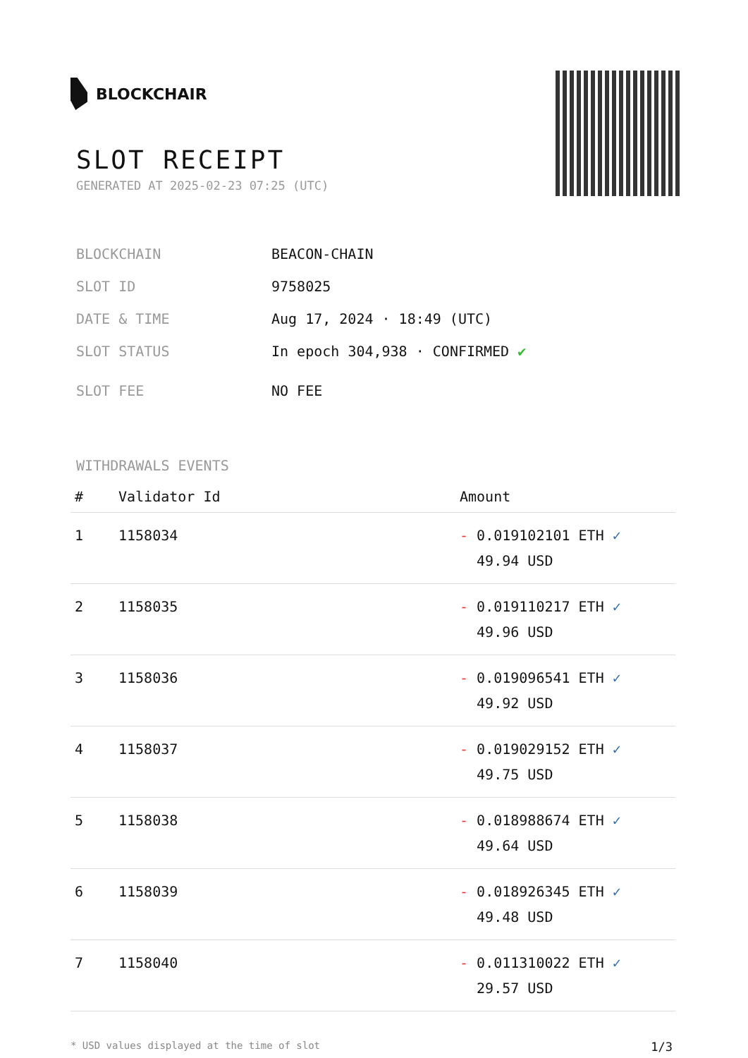BLOCKCHAIR
SLOT RECEIPT
GENERATED AT 2025-02-23 07:25 (UTC)
BLOCKCHAIN BEACON-CHAIN
SLOT ID 9758025
DATE & TIME Aug 17, 2024 · 18:49 (UTC)
SLOT STATUS In epoch 304,938 · CONFIRMED ✔
SLOT FEE NO FEE
WITHDRAWALS EVENTS
| # | Validator Id | Amount |
| --- | --- | --- |
| 1 | 1158034 | - 0.019102101 ETH ✓ 49.94 USD |
| 2 | 1158035 | - 0.019110217 ETH ✓ 49.96 USD |
| 3 | 1158036 | - 0.019096541 ETH ✓ 49.92 USD |
| 4 | 1158037 | - 0.019029152 ETH ✓ 49.75 USD |
| 5 | 1158038 | - 0.018988674 ETH ✓ 49.64 USD |
| 6 | 1158039 | - 0.018926345 ETH ✓ 49.48 USD |
| 7 | 1158040 | - 0.011310022 ETH ✓ 29.57 USD |
* USD values displayed at the time of slot 1/3